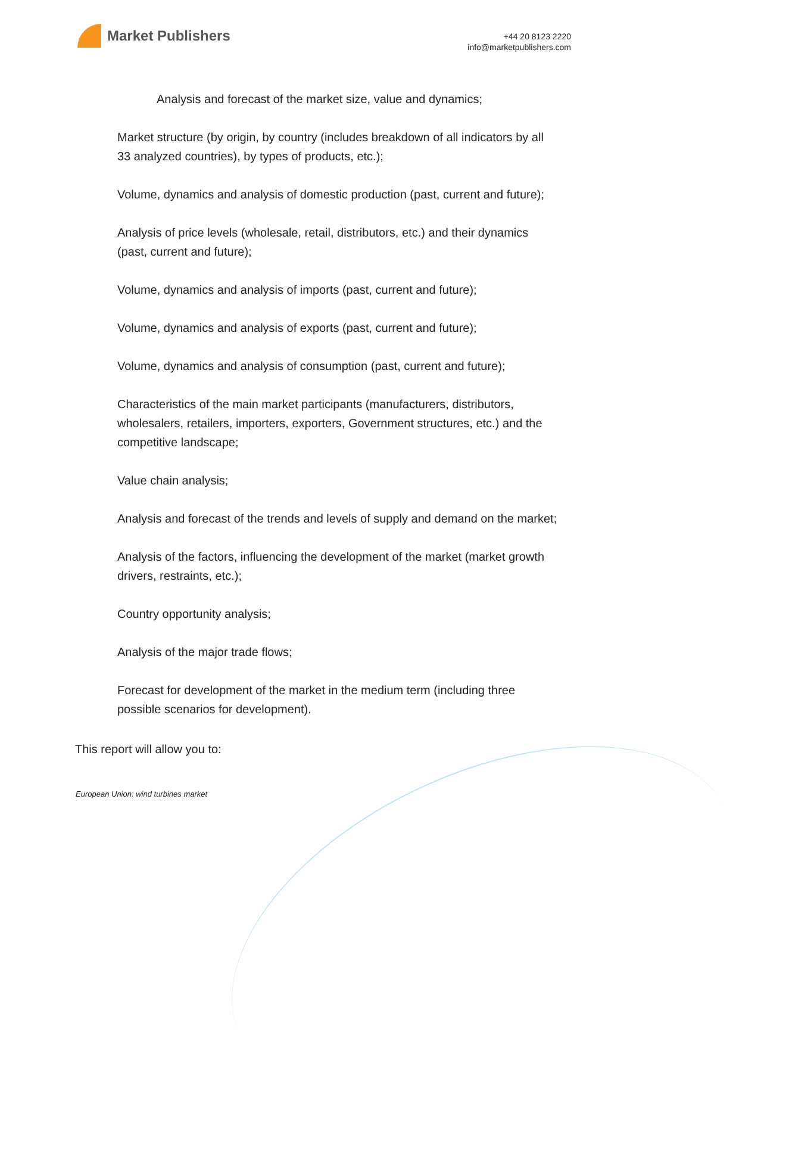Market Publishers
+44 20 8123 2220
info@marketpublishers.com
Analysis and forecast of the market size, value and dynamics;
Market structure (by origin, by country (includes breakdown of all indicators by all 33 analyzed countries), by types of products, etc.);
Volume, dynamics and analysis of domestic production (past, current and future);
Analysis of price levels (wholesale, retail, distributors, etc.) and their dynamics (past, current and future);
Volume, dynamics and analysis of imports (past, current and future);
Volume, dynamics and analysis of exports (past, current and future);
Volume, dynamics and analysis of consumption (past, current and future);
Characteristics of the main market participants (manufacturers, distributors, wholesalers, retailers, importers, exporters, Government structures, etc.) and the competitive landscape;
Value chain analysis;
Analysis and forecast of the trends and levels of supply and demand on the market;
Analysis of the factors, influencing the development of the market (market growth drivers, restraints, etc.);
Country opportunity analysis;
Analysis of the major trade flows;
Forecast for development of the market in the medium term (including three possible scenarios for development).
This report will allow you to:
European Union: wind turbines market